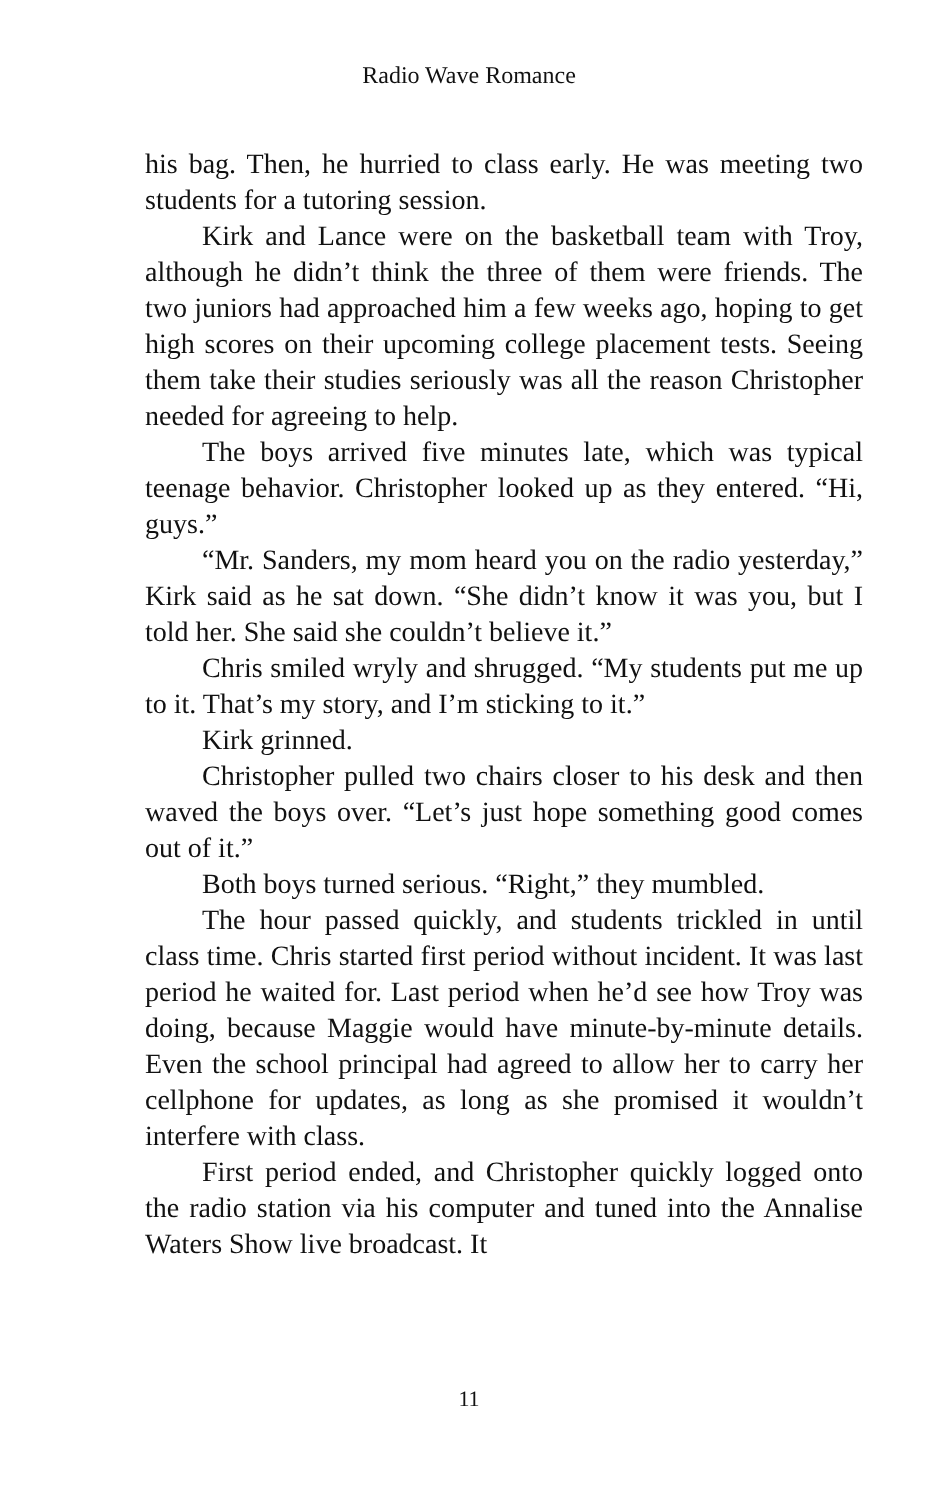Radio Wave Romance
his bag. Then, he hurried to class early. He was meeting two students for a tutoring session.
Kirk and Lance were on the basketball team with Troy, although he didn’t think the three of them were friends. The two juniors had approached him a few weeks ago, hoping to get high scores on their upcoming college placement tests. Seeing them take their studies seriously was all the reason Christopher needed for agreeing to help.
The boys arrived five minutes late, which was typical teenage behavior. Christopher looked up as they entered. “Hi, guys.”
“Mr. Sanders, my mom heard you on the radio yesterday,” Kirk said as he sat down. “She didn’t know it was you, but I told her. She said she couldn’t believe it.”
Chris smiled wryly and shrugged. “My students put me up to it. That’s my story, and I’m sticking to it.”
Kirk grinned.
Christopher pulled two chairs closer to his desk and then waved the boys over. “Let’s just hope something good comes out of it.”
Both boys turned serious. “Right,” they mumbled.
The hour passed quickly, and students trickled in until class time. Chris started first period without incident. It was last period he waited for. Last period when he’d see how Troy was doing, because Maggie would have minute-by-minute details. Even the school principal had agreed to allow her to carry her cellphone for updates, as long as she promised it wouldn’t interfere with class.
First period ended, and Christopher quickly logged onto the radio station via his computer and tuned into the Annalise Waters Show live broadcast. It
11